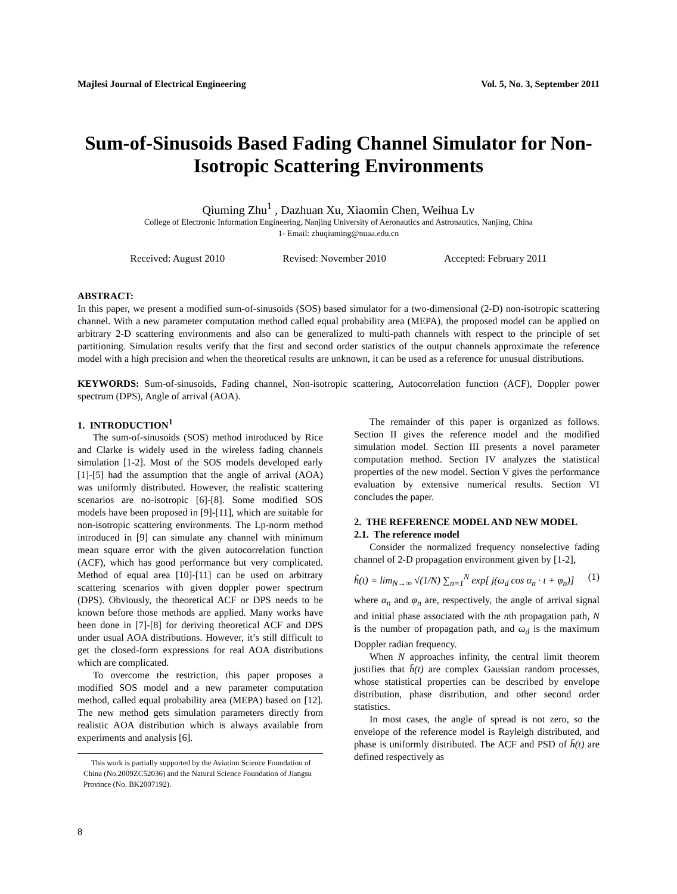Majlesi Journal of Electrical Engineering Vol. 5, No. 3, September 2011
Sum-of-Sinusoids Based Fading Channel Simulator for Non-Isotropic Scattering Environments
Qiuming Zhu<sup>1</sup> , Dazhuan Xu, Xiaomin Chen, Weihua Lv
College of Electronic Information Engineering, Nanjing University of Aeronautics and Astronautics, Nanjing, China
1- Email: zhuqiuming@nuaa.edu.cn
Received: August 2010 Revised: November 2010 Accepted: February 2011
ABSTRACT:
In this paper, we present a modified sum-of-sinusoids (SOS) based simulator for a two-dimensional (2-D) non-isotropic scattering channel. With a new parameter computation method called equal probability area (MEPA), the proposed model can be applied on arbitrary 2-D scattering environments and also can be generalized to multi-path channels with respect to the principle of set partitioning. Simulation results verify that the first and second order statistics of the output channels approximate the reference model with a high precision and when the theoretical results are unknown, it can be used as a reference for unusual distributions.
KEYWORDS: Sum-of-sinusoids, Fading channel, Non-isotropic scattering, Autocorrelation function (ACF), Doppler power spectrum (DPS), Angle of arrival (AOA).
1. INTRODUCTION<sup>1</sup>
The sum-of-sinusoids (SOS) method introduced by Rice and Clarke is widely used in the wireless fading channels simulation [1-2]. Most of the SOS models developed early [1]-[5] had the assumption that the angle of arrival (AOA) was uniformly distributed. However, the realistic scattering scenarios are no-isotropic [6]-[8]. Some modified SOS models have been proposed in [9]-[11], which are suitable for non-isotropic scattering environments. The Lp-norm method introduced in [9] can simulate any channel with minimum mean square error with the given autocorrelation function (ACF), which has good performance but very complicated. Method of equal area [10]-[11] can be used on arbitrary scattering scenarios with given doppler power spectrum (DPS). Obviously, the theoretical ACF or DPS needs to be known before those methods are applied. Many works have been done in [7]-[8] for deriving theoretical ACF and DPS under usual AOA distributions. However, it’s still difficult to get the closed-form expressions for real AOA distributions which are complicated.
To overcome the restriction, this paper proposes a modified SOS model and a new parameter computation method, called equal probability area (MEPA) based on [12]. The new method gets simulation parameters directly from realistic AOA distribution which is always available from experiments and analysis [6].
This work is partially supported by the Aviation Science Foundation of China (No.2009ZC52036) and the Natural Science Foundation of Jiangsu Province (No. BK2007192).
The remainder of this paper is organized as follows. Section II gives the reference model and the modified simulation model. Section III presents a novel parameter computation method. Section IV analyzes the statistical properties of the new model. Section V gives the performance evaluation by extensive numerical results. Section VI concludes the paper.
2. THE REFERENCE MODEL AND NEW MODEL
2.1. The reference model
Consider the normalized frequency nonselective fading channel of 2-D propagation environment given by [1-2],
h̃(t) = lim<sub>N→∞</sub> √(1/N) ∑<sub>n=1</sub><sup>N</sup> exp[ j(ω<sub>d</sub> cos α<sub>n</sub> · t + φ<sub>n</sub>)] (1)
where α<sub>n</sub> and φ<sub>n</sub> are, respectively, the angle of arrival signal and initial phase associated with the nth propagation path, N is the number of propagation path, and ω<sub>d</sub> is the maximum Doppler radian frequency.
When N approaches infinity, the central limit theorem justifies that h̃(t) are complex Gaussian random processes, whose statistical properties can be described by envelope distribution, phase distribution, and other second order statistics.
In most cases, the angle of spread is not zero, so the envelope of the reference model is Rayleigh distributed, and phase is uniformly distributed. The ACF and PSD of h̃(t) are defined respectively as
8